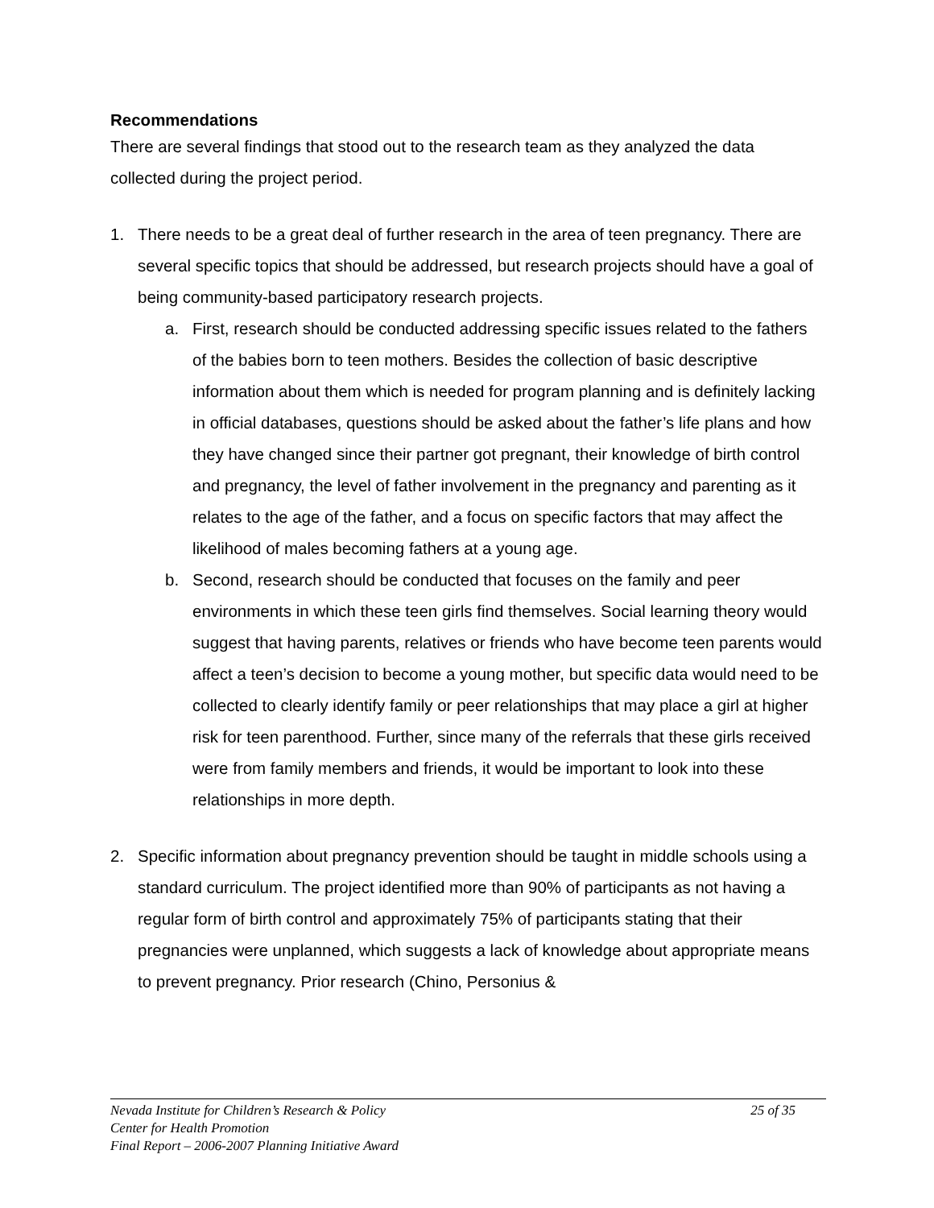Recommendations
There are several findings that stood out to the research team as they analyzed the data collected during the project period.
1. There needs to be a great deal of further research in the area of teen pregnancy. There are several specific topics that should be addressed, but research projects should have a goal of being community-based participatory research projects.
a. First, research should be conducted addressing specific issues related to the fathers of the babies born to teen mothers. Besides the collection of basic descriptive information about them which is needed for program planning and is definitely lacking in official databases, questions should be asked about the father’s life plans and how they have changed since their partner got pregnant, their knowledge of birth control and pregnancy, the level of father involvement in the pregnancy and parenting as it relates to the age of the father, and a focus on specific factors that may affect the likelihood of males becoming fathers at a young age.
b. Second, research should be conducted that focuses on the family and peer environments in which these teen girls find themselves. Social learning theory would suggest that having parents, relatives or friends who have become teen parents would affect a teen’s decision to become a young mother, but specific data would need to be collected to clearly identify family or peer relationships that may place a girl at higher risk for teen parenthood. Further, since many of the referrals that these girls received were from family members and friends, it would be important to look into these relationships in more depth.
2. Specific information about pregnancy prevention should be taught in middle schools using a standard curriculum. The project identified more than 90% of participants as not having a regular form of birth control and approximately 75% of participants stating that their pregnancies were unplanned, which suggests a lack of knowledge about appropriate means to prevent pregnancy. Prior research (Chino, Personius &
25 of 35 Nevada Institute for Children’s Research & Policy
Center for Health Promotion
Final Report – 2006-2007 Planning Initiative Award